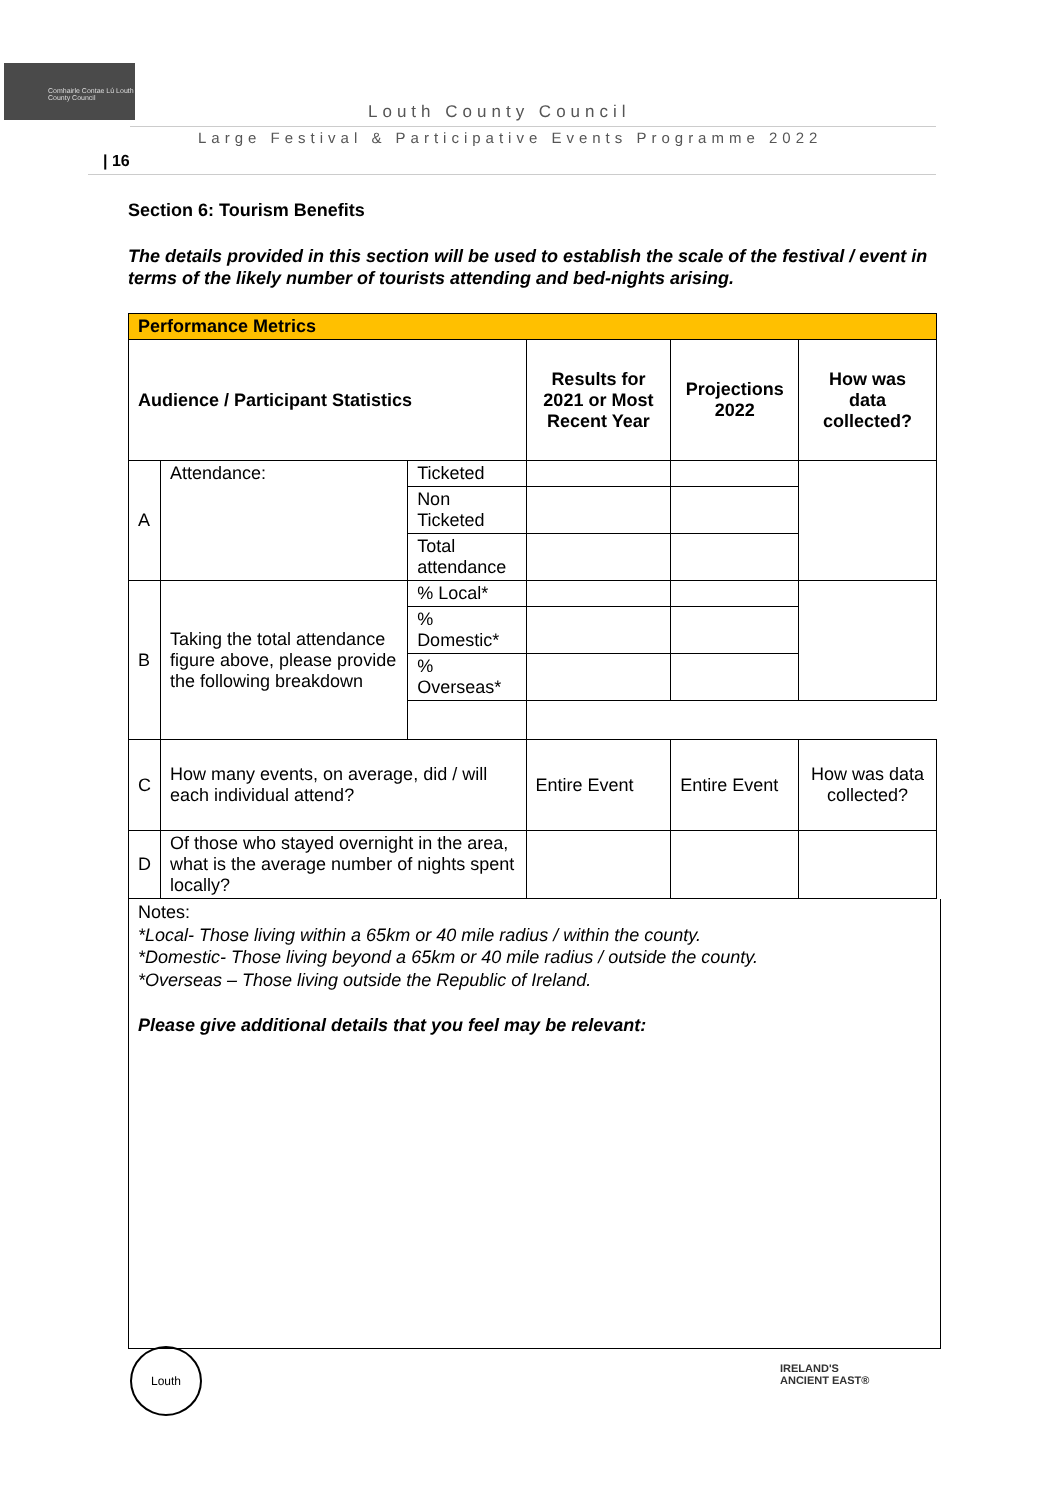Comhairle Contae Lú Louth County Council
Louth County Council
Large Festival & Participative Events Programme 2022
| 16
Section 6: Tourism Benefits
The details provided in this section will be used to establish the scale of the festival / event in terms of the likely number of tourists attending and bed-nights arising.
| Performance Metrics | | | | | |
| --- | --- | --- | --- | --- | --- |
| Audience / Participant Statistics | | | Results for 2021 or Most Recent Year | Projections 2022 | How was data collected? |
| A | Attendance: | Ticketed | | | |
| | | Non Ticketed | | | |
| | | Total attendance | | | |
| B | Taking the total attendance figure above, please provide the following breakdown | % Local* | | | |
| | | % Domestic* | | | |
| | | % Overseas* | | | |
| C | How many events, on average, did / will each individual attend? | | Entire Event | Entire Event | How was data collected? |
| D | Of those who stayed overnight in the area, what is the average number of nights spent locally? | | | | |
Notes:
*Local- Those living within a 65km or 40 mile radius / within the county.
*Domestic- Those living beyond a 65km or 40 mile radius / outside the county.
*Overseas – Those living outside the Republic of Ireland.
Please give additional details that you feel may be relevant:
Louth
IRELAND'S
ANCIENT EAST®